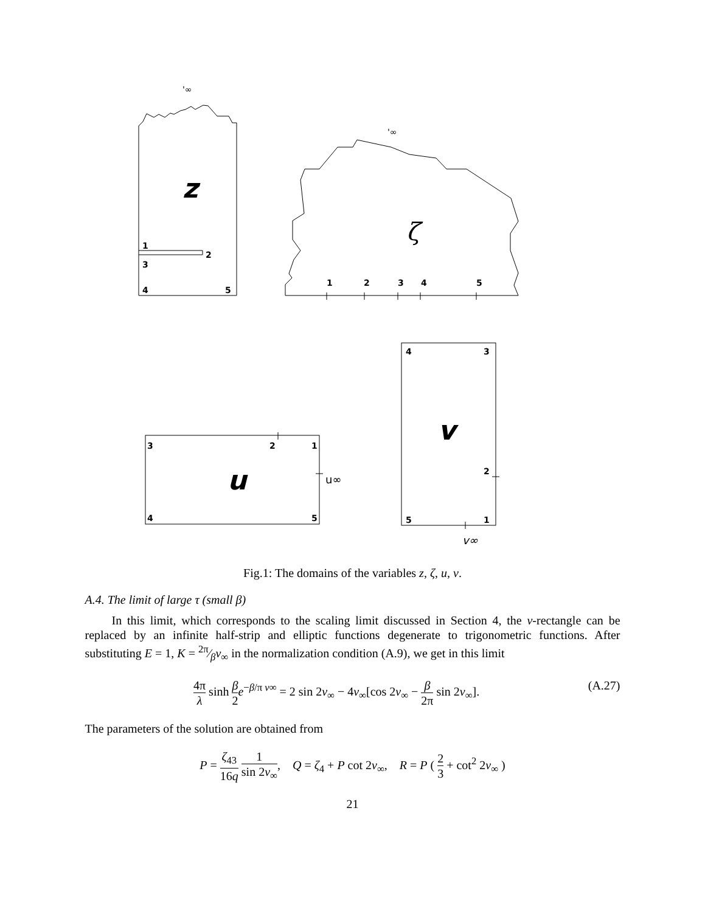'∞
'∞
z
ζ
1
2
3
4
5
1
2
3
4
5
3
2
1
4
5
u
u∞
4
3
2
5
1
v
v∞
Fig.1: The domains of the variables z, ζ, u, v.
A.4. The limit of large τ (small β)
In this limit, which corresponds to the scaling limit discussed in Section 4, the v-rectangle can be replaced by an infinite half-strip and elliptic functions degenerate to trigonometric functions. After substituting E = 1, K = 2π⁄βv<sub>∞</sub> in the normalization condition (A.9), we get in this limit
(A.27) 4π λ sinh β 2 e<sup>−β/π v∞</sup> = 2 sin 2v<sub>∞</sub> − 4v<sub>∞</sub>[cos 2v<sub>∞</sub> − β 2π sin 2v<sub>∞</sub>].
The parameters of the solution are obtained from
P = ζ<sub>43</sub> 16q 1 sin 2v<sub>∞</sub>, Q = ζ<sub>4</sub> + P cot 2v<sub>∞</sub>, R = P ( 2 3 + cot<sup>2</sup> 2v<sub>∞</sub> )
21